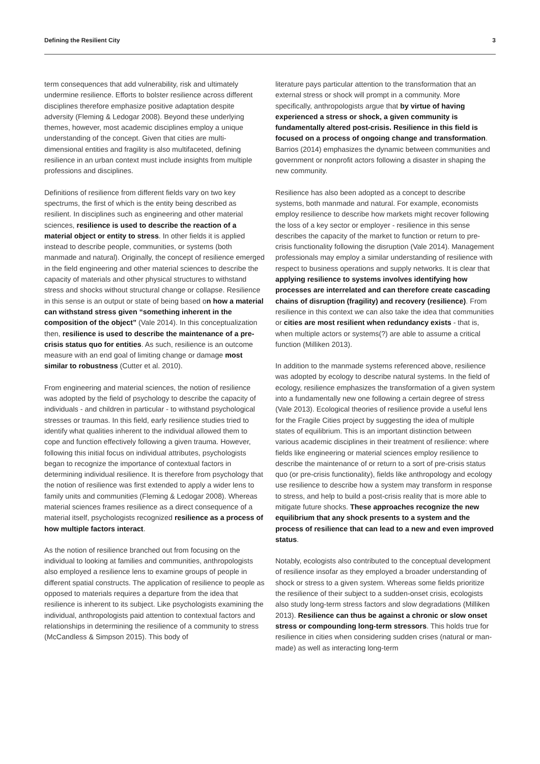Defining the Resilient City 3
term consequences that add vulnerability, risk and ultimately undermine resilience. Efforts to bolster resilience across different disciplines therefore emphasize positive adaptation despite adversity (Fleming & Ledogar 2008). Beyond these underlying themes, however, most academic disciplines employ a unique understanding of the concept. Given that cities are multi-dimensional entities and fragility is also multifaceted, defining resilience in an urban context must include insights from multiple professions and disciplines.
Definitions of resilience from different fields vary on two key spectrums, the first of which is the entity being described as resilient. In disciplines such as engineering and other material sciences, resilience is used to describe the reaction of a material object or entity to stress. In other fields it is applied instead to describe people, communities, or systems (both manmade and natural). Originally, the concept of resilience emerged in the field engineering and other material sciences to describe the capacity of materials and other physical structures to withstand stress and shocks without structural change or collapse. Resilience in this sense is an output or state of being based on how a material can withstand stress given “something inherent in the composition of the object” (Vale 2014). In this conceptualization then, resilience is used to describe the maintenance of a pre-crisis status quo for entities. As such, resilience is an outcome measure with an end goal of limiting change or damage most similar to robustness (Cutter et al. 2010).
From engineering and material sciences, the notion of resilience was adopted by the field of psychology to describe the capacity of individuals - and children in particular - to withstand psychological stresses or traumas. In this field, early resilience studies tried to identify what qualities inherent to the individual allowed them to cope and function effectively following a given trauma. However, following this initial focus on individual attributes, psychologists began to recognize the importance of contextual factors in determining individual resilience. It is therefore from psychology that the notion of resilience was first extended to apply a wider lens to family units and communities (Fleming & Ledogar 2008). Whereas material sciences frames resilience as a direct consequence of a material itself, psychologists recognized resilience as a process of how multiple factors interact.
As the notion of resilience branched out from focusing on the individual to looking at families and communities, anthropologists also employed a resilience lens to examine groups of people in different spatial constructs. The application of resilience to people as opposed to materials requires a departure from the idea that resilience is inherent to its subject. Like psychologists examining the individual, anthropologists paid attention to contextual factors and relationships in determining the resilience of a community to stress (McCandless & Simpson 2015). This body of
literature pays particular attention to the transformation that an external stress or shock will prompt in a community. More specifically, anthropologists argue that by virtue of having experienced a stress or shock, a given community is fundamentally altered post-crisis. Resilience in this field is focused on a process of ongoing change and transformation. Barrios (2014) emphasizes the dynamic between communities and government or nonprofit actors following a disaster in shaping the new community.
Resilience has also been adopted as a concept to describe systems, both manmade and natural. For example, economists employ resilience to describe how markets might recover following the loss of a key sector or employer - resilience in this sense describes the capacity of the market to function or return to pre-crisis functionality following the disruption (Vale 2014). Management professionals may employ a similar understanding of resilience with respect to business operations and supply networks. It is clear that applying resilience to systems involves identifying how processes are interrelated and can therefore create cascading chains of disruption (fragility) and recovery (resilience). From resilience in this context we can also take the idea that communities or cities are most resilient when redundancy exists - that is, when multiple actors or systems(?) are able to assume a critical function (Milliken 2013).
In addition to the manmade systems referenced above, resilience was adopted by ecology to describe natural systems. In the field of ecology, resilience emphasizes the transformation of a given system into a fundamentally new one following a certain degree of stress (Vale 2013). Ecological theories of resilience provide a useful lens for the Fragile Cities project by suggesting the idea of multiple states of equilibrium. This is an important distinction between various academic disciplines in their treatment of resilience: where fields like engineering or material sciences employ resilience to describe the maintenance of or return to a sort of pre-crisis status quo (or pre-crisis functionality), fields like anthropology and ecology use resilience to describe how a system may transform in response to stress, and help to build a post-crisis reality that is more able to mitigate future shocks. These approaches recognize the new equilibrium that any shock presents to a system and the process of resilience that can lead to a new and even improved status.
Notably, ecologists also contributed to the conceptual development of resilience insofar as they employed a broader understanding of shock or stress to a given system. Whereas some fields prioritize the resilience of their subject to a sudden-onset crisis, ecologists also study long-term stress factors and slow degradations (Milliken 2013). Resilience can thus be against a chronic or slow onset stress or compounding long-term stressors. This holds true for resilience in cities when considering sudden crises (natural or man-made) as well as interacting long-term